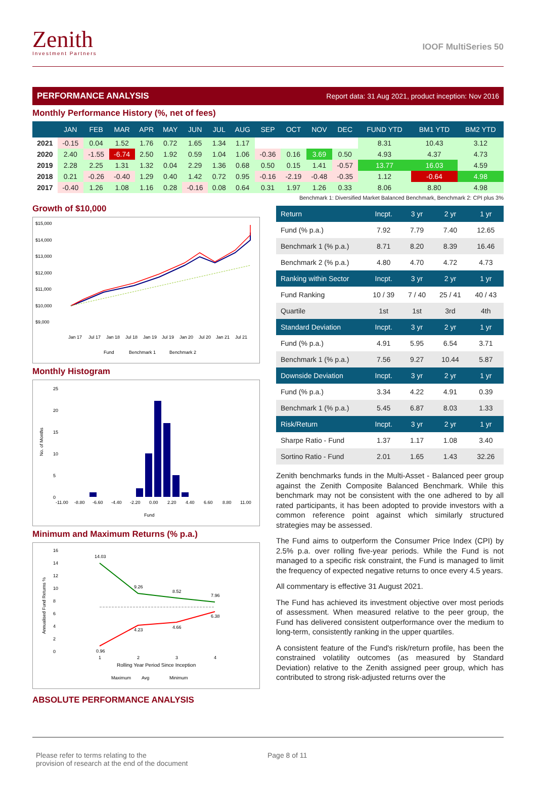Zenith
Investment Partners
IOOF MultiSeries 50
PERFORMANCE ANALYSIS Report data: 31 Aug 2021, product inception: Nov 2016
Monthly Performance History (%, net of fees)
| | JAN | FEB | MAR | APR | MAY | JUN | JUL | AUG | SEP | OCT | NOV | DEC | FUND YTD | BM1 YTD | BM2 YTD |
| --- | --- | --- | --- | --- | --- | --- | --- | --- | --- | --- | --- | --- | --- | --- | --- |
| 2021 | -0.15 | 0.04 | 1.52 | 1.76 | 0.72 | 1.65 | 1.34 | 1.17 | | | | | 8.31 | 10.43 | 3.12 |
| 2020 | 2.40 | -1.55 | -6.74 | 2.50 | 1.92 | 0.59 | 1.04 | 1.06 | -0.36 | 0.16 | 3.69 | 0.50 | 4.93 | 4.37 | 4.73 |
| 2019 | 2.28 | 2.25 | 1.31 | 1.32 | 0.04 | 2.29 | 1.36 | 0.68 | 0.50 | 0.15 | 1.41 | -0.57 | 13.77 | 16.03 | 4.59 |
| 2018 | 0.21 | -0.26 | -0.40 | 1.29 | 0.40 | 1.42 | 0.72 | 0.95 | -0.16 | -2.19 | -0.48 | -0.35 | 1.12 | -0.64 | 4.98 |
| 2017 | -0.40 | 1.26 | 1.08 | 1.16 | 0.28 | -0.16 | 0.08 | 0.64 | 0.31 | 1.97 | 1.26 | 0.33 | 8.06 | 8.80 | 4.98 |
Benchmark 1: Diversified Market Balanced Benchmark, Benchmark 2: CPI plus 3%
Growth of $10,000
$15,000
$14,000
$13,000
$12,000
$11,000
$10,000
$9,000
Jan 17
Jul 17
Jan 18
Jul 18
Jan 19
Jul 19
Jan 20
Jul 20
Jan 21
Jul 21
Fund
Benchmark 1
Benchmark 2
Monthly Histogram
25
20
15
10
5
0
No. of Months
-11.00
-8.80
-6.60
-4.40
-2.20
0.00
2.20
4.40
6.60
8.80
11.00
Fund
Minimum and Maximum Returns (% p.a.)
16
14
12
10
8
6
4
2
0
Annualised Fund Returns %
14.03
9.26
8.52
7.96
0.96
4.23
4.66
6.38
1
2
3
4
Rolling Year Period Since Inception
Maximum
Avg
Minimum
ABSOLUTE PERFORMANCE ANALYSIS
| Return | Incpt. | 3 yr | 2 yr | 1 yr |
| Fund (% p.a.) | 7.92 | 7.79 | 7.40 | 12.65 |
| Benchmark 1 (% p.a.) | 8.71 | 8.20 | 8.39 | 16.46 |
| Benchmark 2 (% p.a.) | 4.80 | 4.70 | 4.72 | 4.73 |
| Ranking within Sector | Incpt. | 3 yr | 2 yr | 1 yr |
| Fund Ranking | 10 / 39 | 7 / 40 | 25 / 41 | 40 / 43 |
| Quartile | 1st | 1st | 3rd | 4th |
| Standard Deviation | Incpt. | 3 yr | 2 yr | 1 yr |
| Fund (% p.a.) | 4.91 | 5.95 | 6.54 | 3.71 |
| Benchmark 1 (% p.a.) | 7.56 | 9.27 | 10.44 | 5.87 |
| Downside Deviation | Incpt. | 3 yr | 2 yr | 1 yr |
| Fund (% p.a.) | 3.34 | 4.22 | 4.91 | 0.39 |
| Benchmark 1 (% p.a.) | 5.45 | 6.87 | 8.03 | 1.33 |
| Risk/Return | Incpt. | 3 yr | 2 yr | 1 yr |
| Sharpe Ratio - Fund | 1.37 | 1.17 | 1.08 | 3.40 |
| Sortino Ratio - Fund | 2.01 | 1.65 | 1.43 | 32.26 |
Zenith benchmarks funds in the Multi-Asset - Balanced peer group against the Zenith Composite Balanced Benchmark. While this benchmark may not be consistent with the one adhered to by all rated participants, it has been adopted to provide investors with a common reference point against which similarly structured strategies may be assessed.
The Fund aims to outperform the Consumer Price Index (CPI) by 2.5% p.a. over rolling five-year periods. While the Fund is not managed to a specific risk constraint, the Fund is managed to limit the frequency of expected negative returns to once every 4.5 years.
All commentary is effective 31 August 2021.
The Fund has achieved its investment objective over most periods of assessment. When measured relative to the peer group, the Fund has delivered consistent outperformance over the medium to long-term, consistently ranking in the upper quartiles.
A consistent feature of the Fund's risk/return profile, has been the constrained volatility outcomes (as measured by Standard Deviation) relative to the Zenith assigned peer group, which has contributed to strong risk-adjusted returns over the
Please refer to terms relating to the
provision of research at the end of the document
Page 8 of 11